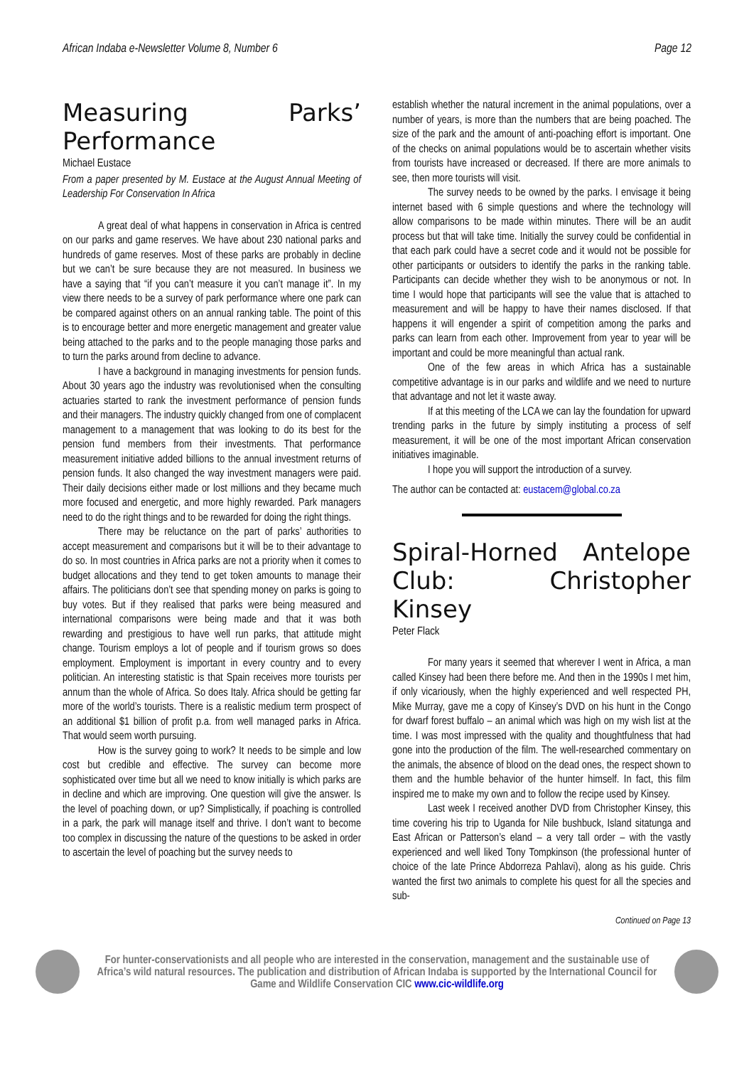African Indaba e-Newsletter Volume 8, Number 6 Page 12
Measuring Parks’ Performance
Michael Eustace
From a paper presented by M. Eustace at the August Annual Meeting of Leadership For Conservation In Africa
A great deal of what happens in conservation in Africa is centred on our parks and game reserves. We have about 230 national parks and hundreds of game reserves. Most of these parks are probably in decline but we can’t be sure because they are not measured. In business we have a saying that “if you can’t measure it you can’t manage it”. In my view there needs to be a survey of park performance where one park can be compared against others on an annual ranking table. The point of this is to encourage better and more energetic management and greater value being attached to the parks and to the people managing those parks and to turn the parks around from decline to advance.
I have a background in managing investments for pension funds. About 30 years ago the industry was revolutionised when the consulting actuaries started to rank the investment performance of pension funds and their managers. The industry quickly changed from one of complacent management to a management that was looking to do its best for the pension fund members from their investments. That performance measurement initiative added billions to the annual investment returns of pension funds. It also changed the way investment managers were paid. Their daily decisions either made or lost millions and they became much more focused and energetic, and more highly rewarded. Park managers need to do the right things and to be rewarded for doing the right things.
There may be reluctance on the part of parks’ authorities to accept measurement and comparisons but it will be to their advantage to do so. In most countries in Africa parks are not a priority when it comes to budget allocations and they tend to get token amounts to manage their affairs. The politicians don’t see that spending money on parks is going to buy votes. But if they realised that parks were being measured and international comparisons were being made and that it was both rewarding and prestigious to have well run parks, that attitude might change. Tourism employs a lot of people and if tourism grows so does employment. Employment is important in every country and to every politician. An interesting statistic is that Spain receives more tourists per annum than the whole of Africa. So does Italy. Africa should be getting far more of the world’s tourists. There is a realistic medium term prospect of an additional $1 billion of profit p.a. from well managed parks in Africa. That would seem worth pursuing.
How is the survey going to work? It needs to be simple and low cost but credible and effective. The survey can become more sophisticated over time but all we need to know initially is which parks are in decline and which are improving. One question will give the answer. Is the level of poaching down, or up? Simplistically, if poaching is controlled in a park, the park will manage itself and thrive. I don’t want to become too complex in discussing the nature of the questions to be asked in order to ascertain the level of poaching but the survey needs to
establish whether the natural increment in the animal populations, over a number of years, is more than the numbers that are being poached. The size of the park and the amount of anti-poaching effort is important. One of the checks on animal populations would be to ascertain whether visits from tourists have increased or decreased. If there are more animals to see, then more tourists will visit.
The survey needs to be owned by the parks. I envisage it being internet based with 6 simple questions and where the technology will allow comparisons to be made within minutes. There will be an audit process but that will take time. Initially the survey could be confidential in that each park could have a secret code and it would not be possible for other participants or outsiders to identify the parks in the ranking table. Participants can decide whether they wish to be anonymous or not. In time I would hope that participants will see the value that is attached to measurement and will be happy to have their names disclosed. If that happens it will engender a spirit of competition among the parks and parks can learn from each other. Improvement from year to year will be important and could be more meaningful than actual rank.
One of the few areas in which Africa has a sustainable competitive advantage is in our parks and wildlife and we need to nurture that advantage and not let it waste away.
If at this meeting of the LCA we can lay the foundation for upward trending parks in the future by simply instituting a process of self measurement, it will be one of the most important African conservation initiatives imaginable.
I hope you will support the introduction of a survey.
The author can be contacted at: eustacem@global.co.za
Spiral-Horned Antelope Club: Christopher Kinsey
Peter Flack
For many years it seemed that wherever I went in Africa, a man called Kinsey had been there before me. And then in the 1990s I met him, if only vicariously, when the highly experienced and well respected PH, Mike Murray, gave me a copy of Kinsey’s DVD on his hunt in the Congo for dwarf forest buffalo – an animal which was high on my wish list at the time. I was most impressed with the quality and thoughtfulness that had gone into the production of the film. The well-researched commentary on the animals, the absence of blood on the dead ones, the respect shown to them and the humble behavior of the hunter himself. In fact, this film inspired me to make my own and to follow the recipe used by Kinsey.
Last week I received another DVD from Christopher Kinsey, this time covering his trip to Uganda for Nile bushbuck, Island sitatunga and East African or Patterson’s eland – a very tall order – with the vastly experienced and well liked Tony Tompkinson (the professional hunter of choice of the late Prince Abdorreza Pahlavi), along as his guide. Chris wanted the first two animals to complete his quest for all the species and sub-
Continued on Page 13
For hunter-conservationists and all people who are interested in the conservation, management and the sustainable use of Africa’s wild natural resources. The publication and distribution of African Indaba is supported by the International Council for Game and Wildlife Conservation CIC www.cic-wildlife.org